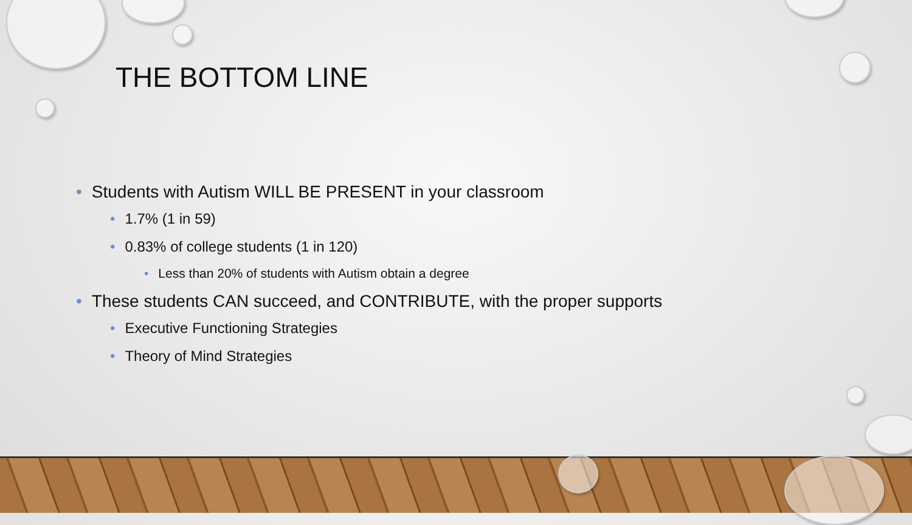THE BOTTOM LINE
• Students with Autism WILL BE PRESENT in your classroom
• 1.7% (1 in 59)
• 0.83% of college students (1 in 120)
• Less than 20% of students with Autism obtain a degree
• These students CAN succeed, and CONTRIBUTE, with the proper supports
• Executive Functioning Strategies
• Theory of Mind Strategies